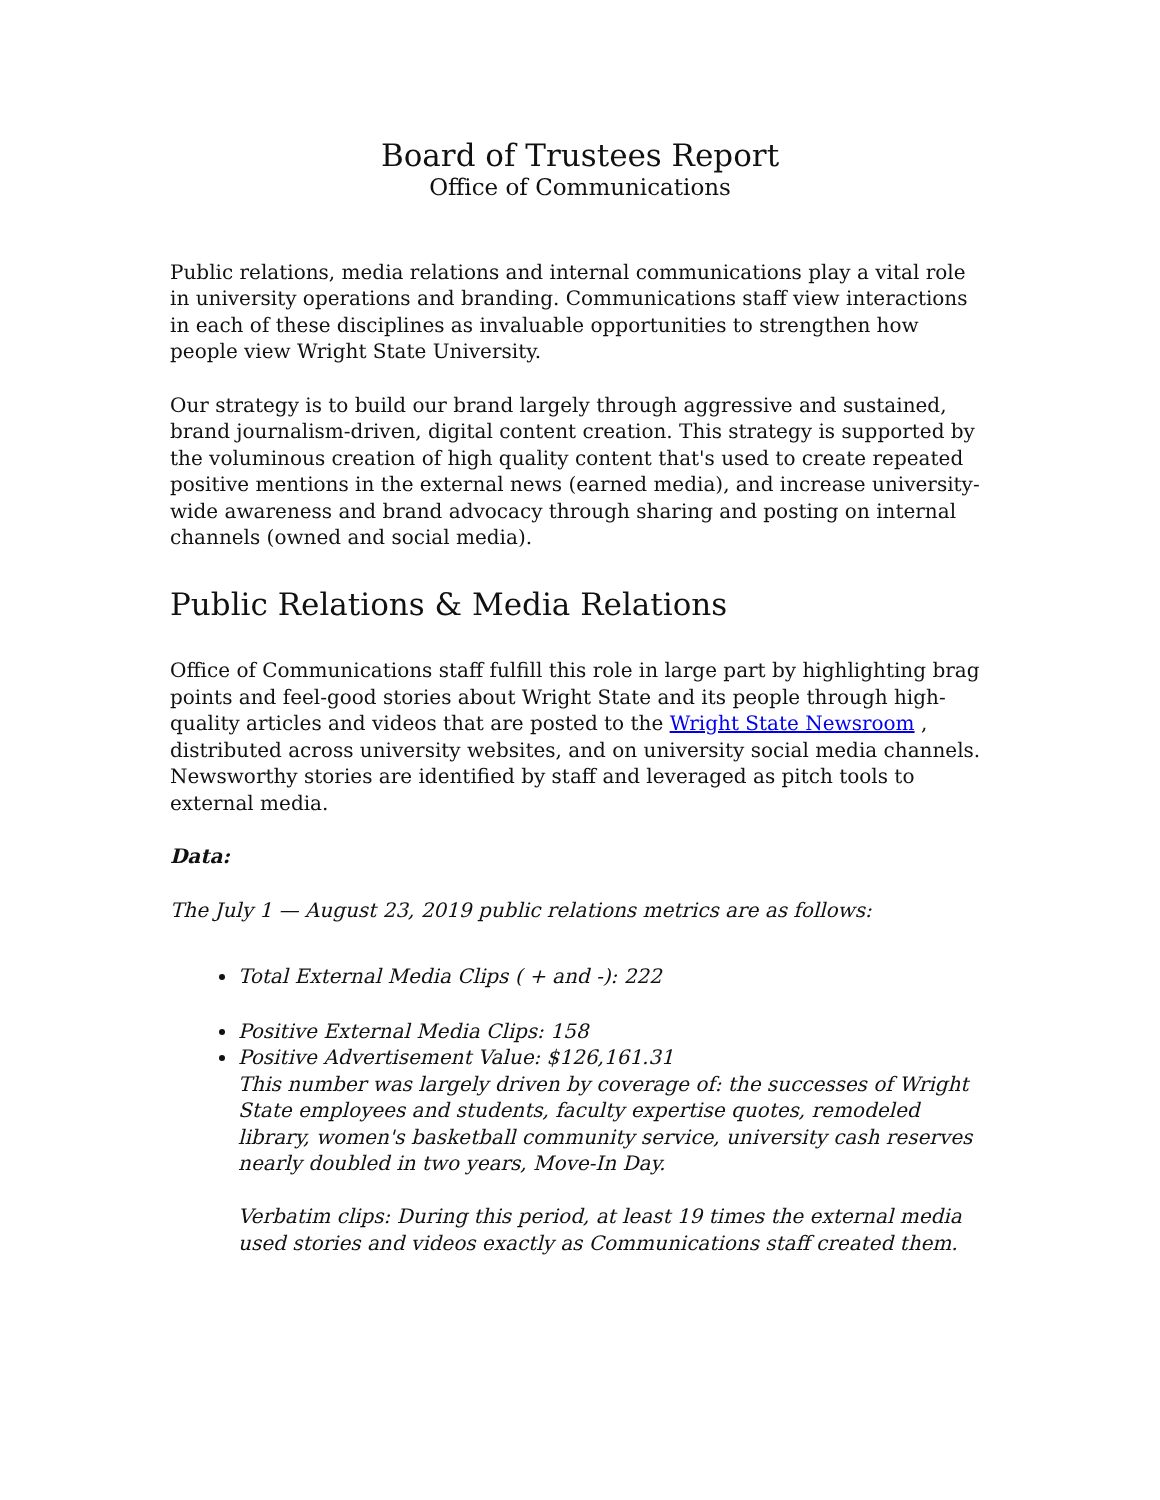Board of Trustees Report
Office of Communications
Public relations, media relations and internal communications play a vital role in university operations and branding. Communications staff view interactions in each of these disciplines as invaluable opportunities to strengthen how people view Wright State University.
Our strategy is to build our brand largely through aggressive and sustained, brand journalism-driven, digital content creation. This strategy is supported by the voluminous creation of high quality content that's used to create repeated positive mentions in the external news (earned media), and increase university-wide awareness and brand advocacy through sharing and posting on internal channels (owned and social media).
Public Relations & Media Relations
Office of Communications staff fulfill this role in large part by highlighting brag points and feel-good stories about Wright State and its people through high-quality articles and videos that are posted to the Wright State Newsroom , distributed across university websites, and on university social media channels. Newsworthy stories are identified by staff and leveraged as pitch tools to external media.
Data:
The July 1 — August 23, 2019 public relations metrics are as follows:
Total External Media Clips ( + and -): 222
Positive External Media Clips: 158
Positive Advertisement Value: $126,161.31
This number was largely driven by coverage of: the successes of Wright State employees and students, faculty expertise quotes, remodeled library, women's basketball community service, university cash reserves nearly doubled in two years, Move-In Day.
Verbatim clips: During this period, at least 19 times the external media used stories and videos exactly as Communications staff created them.